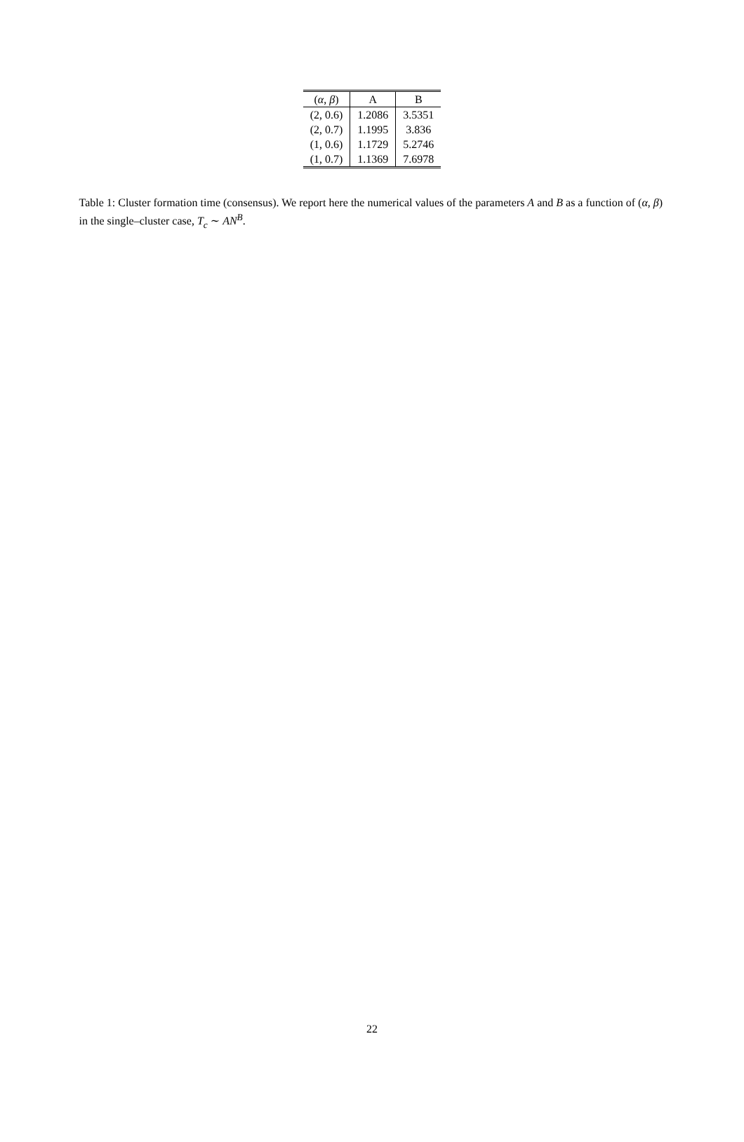| ( α , β ) | A | B |
| --- | --- | --- |
| (2, 0.6) | 1.2086 | 3.5351 |
| (2, 0.7) | 1.1995 | 3.836 |
| (1, 0.6) | 1.1729 | 5.2746 |
| (1, 0.7) | 1.1369 | 7.6978 |
Table 1: Cluster formation time (consensus). We report here the numerical values of the parameters A and B as a function of (α, β) in the single–cluster case, T<sub>c</sub> ∼ AN<sup>B</sup>.
22